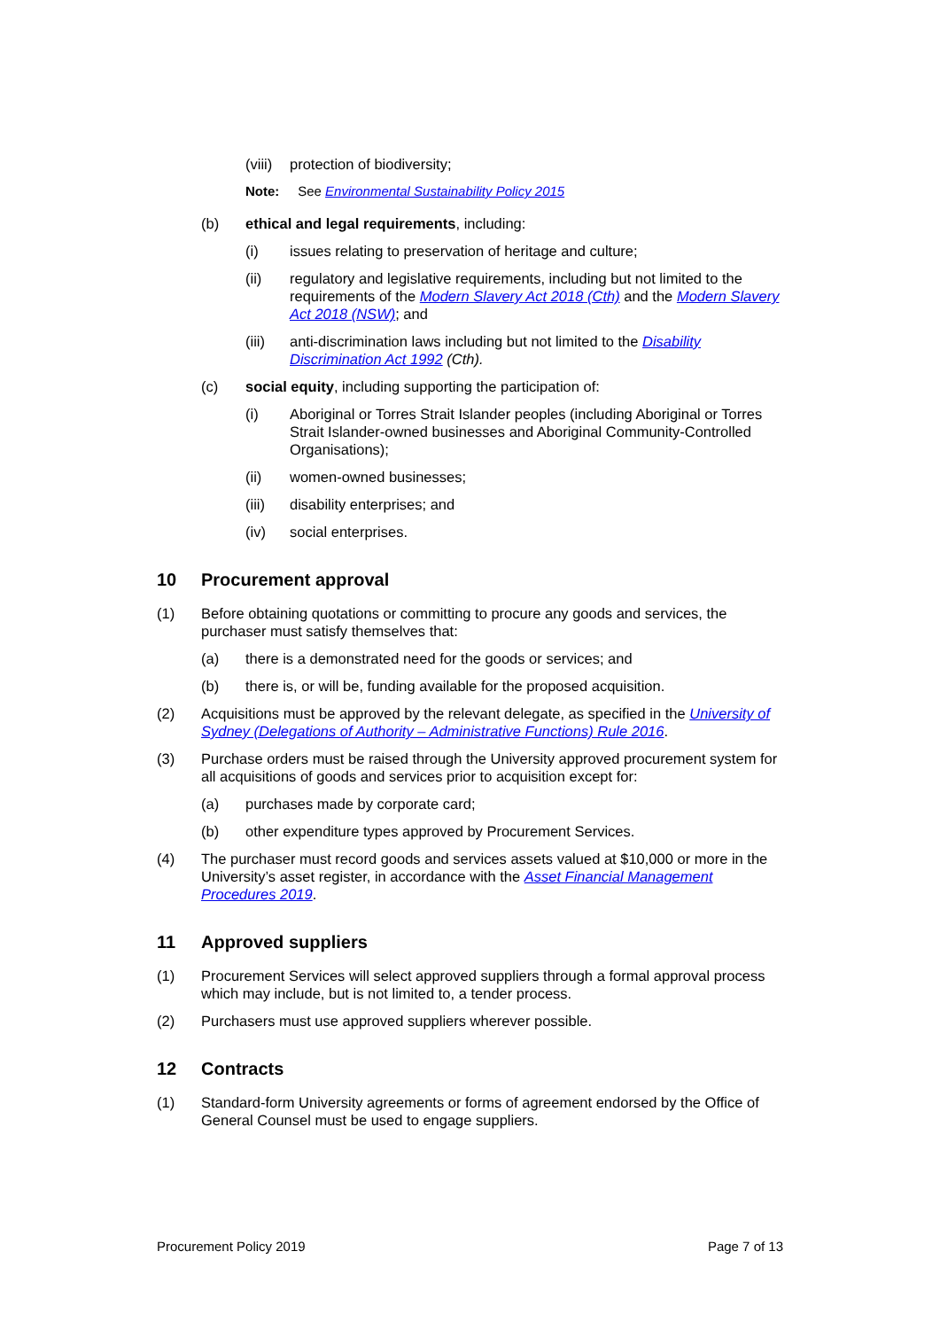(viii) protection of biodiversity;
Note: See Environmental Sustainability Policy 2015
(b) ethical and legal requirements, including:
(i) issues relating to preservation of heritage and culture;
(ii) regulatory and legislative requirements, including but not limited to the requirements of the Modern Slavery Act 2018 (Cth) and the Modern Slavery Act 2018 (NSW); and
(iii) anti-discrimination laws including but not limited to the Disability Discrimination Act 1992 (Cth).
(c) social equity, including supporting the participation of:
(i) Aboriginal or Torres Strait Islander peoples (including Aboriginal or Torres Strait Islander-owned businesses and Aboriginal Community-Controlled Organisations);
(ii) women-owned businesses;
(iii) disability enterprises; and
(iv) social enterprises.
10 Procurement approval
(1) Before obtaining quotations or committing to procure any goods and services, the purchaser must satisfy themselves that:
(a) there is a demonstrated need for the goods or services; and
(b) there is, or will be, funding available for the proposed acquisition.
(2) Acquisitions must be approved by the relevant delegate, as specified in the University of Sydney (Delegations of Authority – Administrative Functions) Rule 2016.
(3) Purchase orders must be raised through the University approved procurement system for all acquisitions of goods and services prior to acquisition except for:
(a) purchases made by corporate card;
(b) other expenditure types approved by Procurement Services.
(4) The purchaser must record goods and services assets valued at $10,000 or more in the University’s asset register, in accordance with the Asset Financial Management Procedures 2019.
11 Approved suppliers
(1) Procurement Services will select approved suppliers through a formal approval process which may include, but is not limited to, a tender process.
(2) Purchasers must use approved suppliers wherever possible.
12 Contracts
(1) Standard-form University agreements or forms of agreement endorsed by the Office of General Counsel must be used to engage suppliers.
Procurement Policy 2019 Page 7 of 13